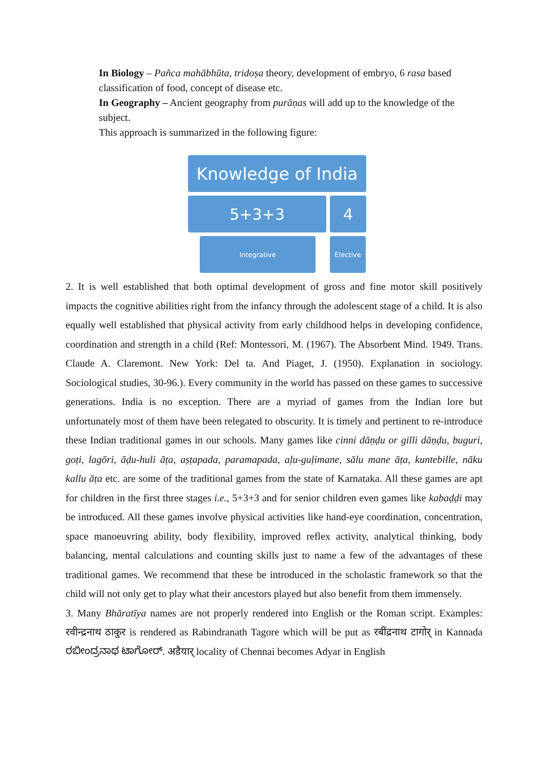In Biology – Pañca mahābhūta, tridoṣa theory, development of embryo, 6 rasa based classification of food, concept of disease etc.
In Geography – Ancient geography from purāṇas will add up to the knowledge of the subject.
This approach is summarized in the following figure:
Knowledge of India
5+3+3 4
Integrative Elective
2. It is well established that both optimal development of gross and fine motor skill positively impacts the cognitive abilities right from the infancy through the adolescent stage of a child. It is also equally well established that physical activity from early childhood helps in developing confidence, coordination and strength in a child (Ref: Montessori, M. (1967). The Absorbent Mind. 1949. Trans. Claude A. Claremont. New York: Del ta. And Piaget, J. (1950). Explanation in sociology. Sociological studies, 30-96.). Every community in the world has passed on these games to successive generations. India is no exception. There are a myriad of games from the Indian lore but unfortunately most of them have been relegated to obscurity. It is timely and pertinent to re-introduce these Indian traditional games in our schools. Many games like cinni dāṇḍu or gilli dāṇḍu, buguri, goṭi, lagōri, āḍu-huli āṭa, aṣṭapada, paramapada, aḷu-guḷimane, sālu mane āṭa, kuntebille, nāku kallu āṭa etc. are some of the traditional games from the state of Karnataka. All these games are apt for children in the first three stages i.e., 5+3+3 and for senior children even games like kabaḍḍi may be introduced. All these games involve physical activities like hand-eye coordination, concentration, space manoeuvring ability, body flexibility, improved reflex activity, analytical thinking, body balancing, mental calculations and counting skills just to name a few of the advantages of these traditional games. We recommend that these be introduced in the scholastic framework so that the child will not only get to play what their ancestors played but also benefit from them immensely.
3. Many Bhāratīya names are not properly rendered into English or the Roman script. Examples: रवीन्द्रनाथ ठाकुर is rendered as Rabindranath Tagore which will be put as रबींद्रनाथ टागोर् in Kannada ರಬೀಂದ್ರನಾಥ ಟಾಗೋರ್. अडैयार् locality of Chennai becomes Adyar in English